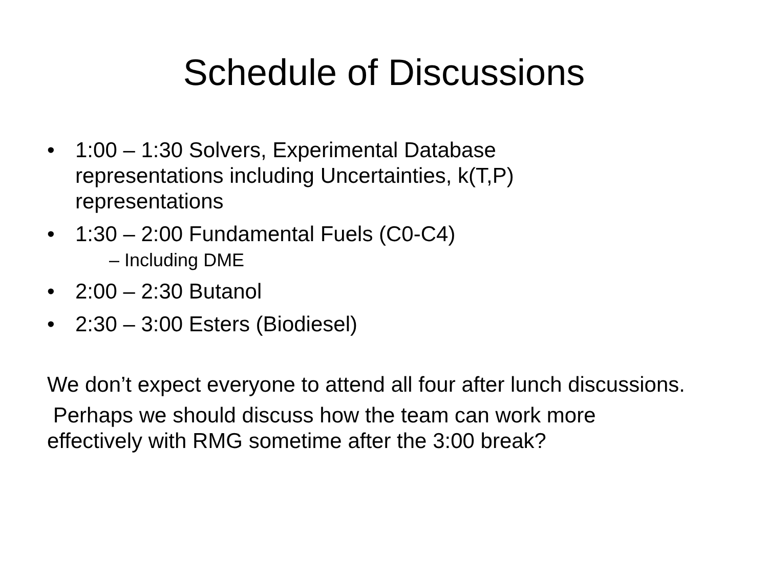Schedule of Discussions
• 1:00 – 1:30 Solvers, Experimental Database representations including Uncertainties, k(T,P) representations
• 1:30 – 2:00 Fundamental Fuels (C0-C4)
– Including DME
• 2:00 – 2:30 Butanol
• 2:30 – 3:00 Esters (Biodiesel)
We don’t expect everyone to attend all four after lunch discussions.
Perhaps we should discuss how the team can work more effectively with RMG sometime after the 3:00 break?